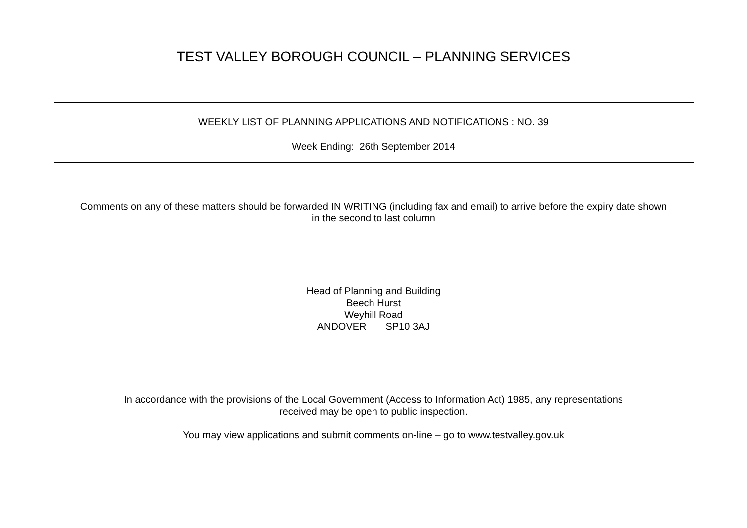TEST VALLEY BOROUGH COUNCIL – PLANNING SERVICES
WEEKLY LIST OF PLANNING APPLICATIONS AND NOTIFICATIONS : NO. 39
Week Ending: 26th September 2014
Comments on any of these matters should be forwarded IN WRITING (including fax and email) to arrive before the expiry date shown
in the second to last column
Head of Planning and Building
Beech Hurst
Weyhill Road
ANDOVER SP10 3AJ
In accordance with the provisions of the Local Government (Access to Information Act) 1985, any representations
received may be open to public inspection.
You may view applications and submit comments on-line – go to www.testvalley.gov.uk